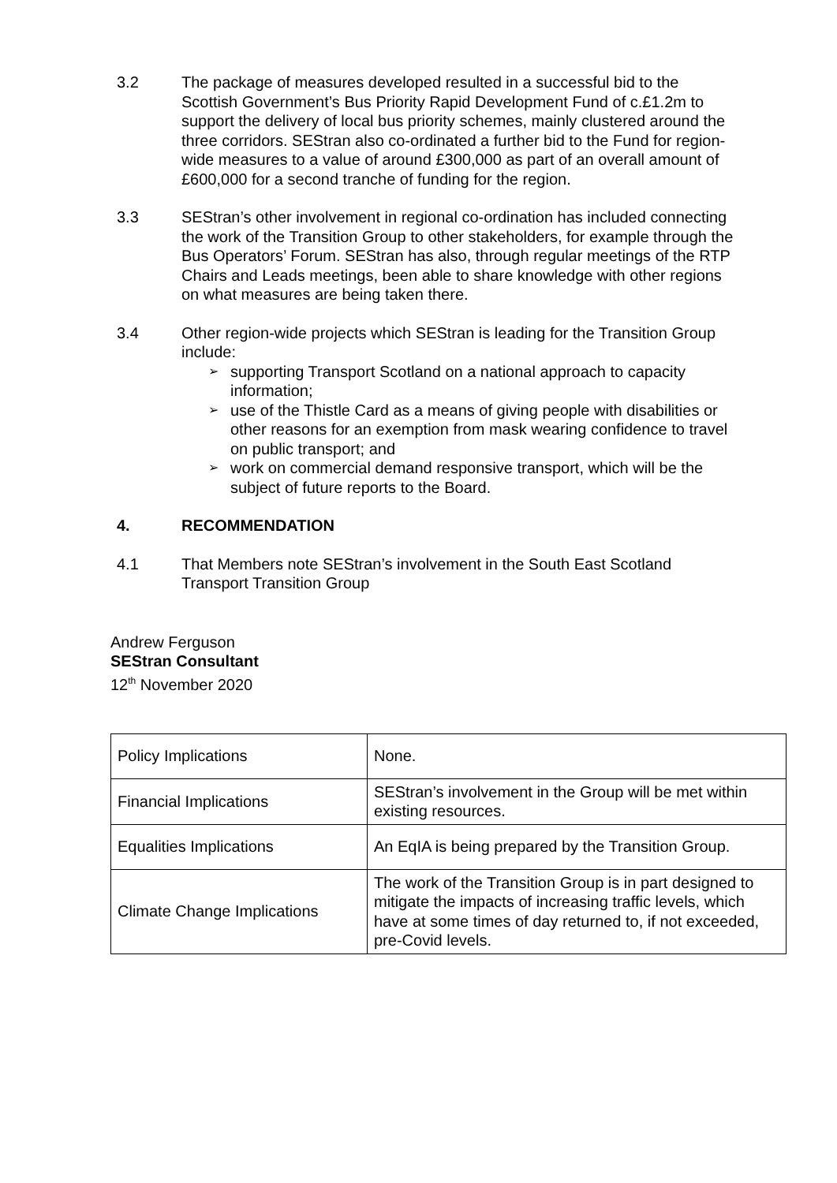3.2 The package of measures developed resulted in a successful bid to the Scottish Government’s Bus Priority Rapid Development Fund of c.£1.2m to support the delivery of local bus priority schemes, mainly clustered around the three corridors. SEStran also co-ordinated a further bid to the Fund for region-wide measures to a value of around £300,000 as part of an overall amount of £600,000 for a second tranche of funding for the region.
3.3 SEStran’s other involvement in regional co-ordination has included connecting the work of the Transition Group to other stakeholders, for example through the Bus Operators’ Forum. SEStran has also, through regular meetings of the RTP Chairs and Leads meetings, been able to share knowledge with other regions on what measures are being taken there.
3.4 Other region-wide projects which SEStran is leading for the Transition Group include:
➢ supporting Transport Scotland on a national approach to capacity information;
➢ use of the Thistle Card as a means of giving people with disabilities or other reasons for an exemption from mask wearing confidence to travel on public transport; and
➢ work on commercial demand responsive transport, which will be the subject of future reports to the Board.
4. RECOMMENDATION
4.1 That Members note SEStran’s involvement in the South East Scotland Transport Transition Group
Andrew Ferguson
SEStran Consultant
12<sup>th</sup> November 2020
| Policy Implications | None. |
| Financial Implications | SEStran’s involvement in the Group will be met within existing resources. |
| Equalities Implications | An EqIA is being prepared by the Transition Group. |
| Climate Change Implications | The work of the Transition Group is in part designed to mitigate the impacts of increasing traffic levels, which have at some times of day returned to, if not exceeded, pre-Covid levels. |